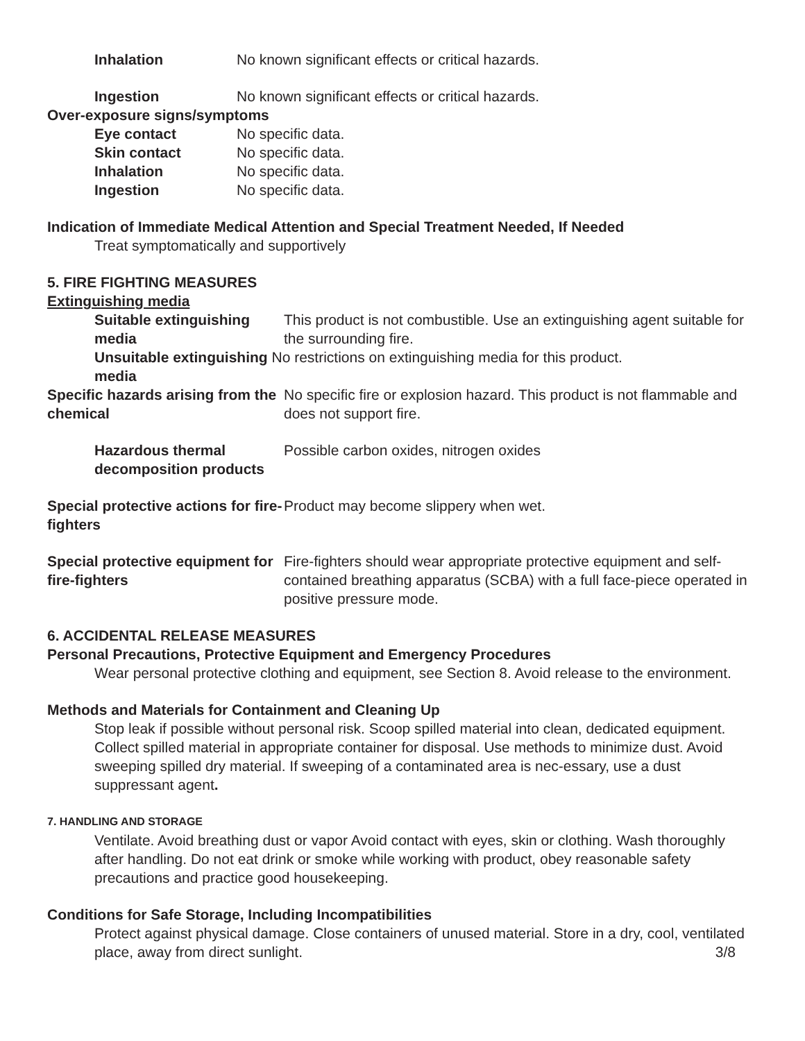Inhalation No known significant effects or critical hazards.
Ingestion No known significant effects or critical hazards.
Over-exposure signs/symptoms
Eye contact No specific data.
Skin contact No specific data.
Inhalation No specific data.
Ingestion No specific data.
Indication of Immediate Medical Attention and Special Treatment Needed, If Needed
Treat symptomatically and supportively
5. FIRE FIGHTING MEASURES
Extinguishing media
Suitable extinguishing media
This product is not combustible. Use an extinguishing agent suitable for the surrounding fire.
Unsuitable extinguishing No restrictions on extinguishing media for this product.
media
Specific hazards arising from the chemical
No specific fire or explosion hazard. This product is not flammable and does not support fire.
Hazardous thermal decomposition products
Possible carbon oxides, nitrogen oxides
Special protective actions for fire-fighters
Product may become slippery when wet.
Special protective equipment for fire-fighters
Fire-fighters should wear appropriate protective equipment and self-contained breathing apparatus (SCBA) with a full face-piece operated in positive pressure mode.
6. ACCIDENTAL RELEASE MEASURES
Personal Precautions, Protective Equipment and Emergency Procedures
Wear personal protective clothing and equipment, see Section 8. Avoid release to the environment.
Methods and Materials for Containment and Cleaning Up
Stop leak if possible without personal risk. Scoop spilled material into clean, dedicated equipment. Collect spilled material in appropriate container for disposal. Use methods to minimize dust. Avoid sweeping spilled dry material. If sweeping of a contaminated area is nec-essary, use a dust suppressant agent.
7. HANDLING AND STORAGE
Ventilate. Avoid breathing dust or vapor Avoid contact with eyes, skin or clothing. Wash thoroughly after handling. Do not eat drink or smoke while working with product, obey reasonable safety precautions and practice good housekeeping.
Conditions for Safe Storage, Including Incompatibilities
Protect against physical damage. Close containers of unused material. Store in a dry, cool, ventilated place, away from direct sunlight. 3/8